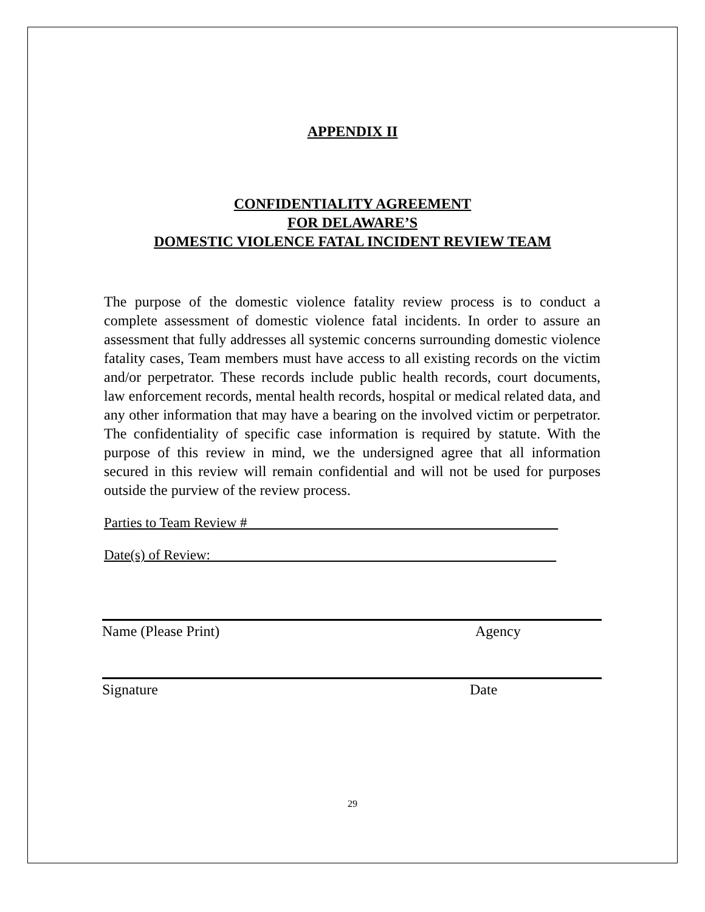APPENDIX II
CONFIDENTIALITY AGREEMENT
FOR DELAWARE’S
DOMESTIC VIOLENCE FATAL INCIDENT REVIEW TEAM
The purpose of the domestic violence fatality review process is to conduct a complete assessment of domestic violence fatal incidents. In order to assure an assessment that fully addresses all systemic concerns surrounding domestic violence fatality cases, Team members must have access to all existing records on the victim and/or perpetrator. These records include public health records, court documents, law enforcement records, mental health records, hospital or medical related data, and any other information that may have a bearing on the involved victim or perpetrator. The confidentiality of specific case information is required by statute. With the purpose of this review in mind, we the undersigned agree that all information secured in this review will remain confidential and will not be used for purposes outside the purview of the review process.
Parties to Team Review #
Date(s) of Review:
Name (Please Print) Agency
Signature Date
29